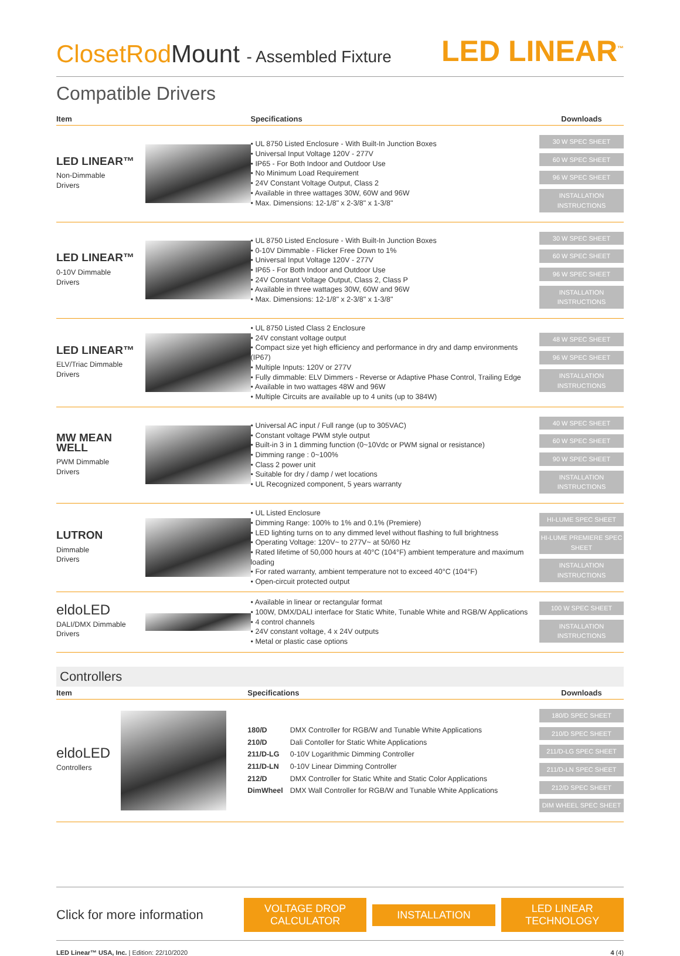ClosetRodMount - Assembled Fixture
LED LINEAR<sup>™</sup>
Compatible Drivers
| Item | | Specifications | Downloads |
| --- | --- | --- | --- |
| LED LINEAR™ Non-Dimmable Drivers | | • UL 8750 Listed Enclosure - With Built-In Junction Boxes • Universal Input Voltage 120V - 277V • IP65 - For Both Indoor and Outdoor Use • No Minimum Load Requirement • 24V Constant Voltage Output, Class 2 • Available in three wattages 30W, 60W and 96W • Max. Dimensions: 12-1/8" x 2-3/8" x 1-3/8" | 30 W SPEC SHEET 60 W SPEC SHEET 96 W SPEC SHEET INSTALLATION INSTRUCTIONS |
| LED LINEAR™ 0-10V Dimmable Drivers | | • UL 8750 Listed Enclosure - With Built-In Junction Boxes • 0-10V Dimmable - Flicker Free Down to 1% • Universal Input Voltage 120V - 277V • IP65 - For Both Indoor and Outdoor Use • 24V Constant Voltage Output, Class 2, Class P • Available in three wattages 30W, 60W and 96W • Max. Dimensions: 12-1/8" x 2-3/8" x 1-3/8" | 30 W SPEC SHEET 60 W SPEC SHEET 96 W SPEC SHEET INSTALLATION INSTRUCTIONS |
| LED LINEAR™ ELV/Triac Dimmable Drivers | | • UL 8750 Listed Class 2 Enclosure • 24V constant voltage output • Compact size yet high efficiency and performance in dry and damp environments (IP67) • Multiple Inputs: 120V or 277V • Fully dimmable: ELV Dimmers - Reverse or Adaptive Phase Control, Trailing Edge • Available in two wattages 48W and 96W • Multiple Circuits are available up to 4 units (up to 384W) | 48 W SPEC SHEET 96 W SPEC SHEET INSTALLATION INSTRUCTIONS |
| MW MEAN WELL PWM Dimmable Drivers | | • Universal AC input / Full range (up to 305VAC) • Constant voltage PWM style output • Built-in 3 in 1 dimming function (0~10Vdc or PWM signal or resistance) • Dimming range : 0~100% • Class 2 power unit • Suitable for dry / damp / wet locations • UL Recognized component, 5 years warranty | 40 W SPEC SHEET 60 W SPEC SHEET 90 W SPEC SHEET INSTALLATION INSTRUCTIONS |
| LUTRON Dimmable Drivers | | • UL Listed Enclosure • Dimming Range: 100% to 1% and 0.1% (Premiere) • LED lighting turns on to any dimmed level without flashing to full brightness • Operating Voltage: 120V~ to 277V~ at 50/60 Hz • Rated lifetime of 50,000 hours at 40°C (104°F) ambient temperature and maximum loading • For rated warranty, ambient temperature not to exceed 40°C (104°F) • Open-circuit protected output | HI-LUME SPEC SHEET HI-LUME PREMIERE SPEC SHEET INSTALLATION INSTRUCTIONS |
| eldoLED DALI/DMX Dimmable Drivers | | • Available in linear or rectangular format • 100W, DMX/DALI interface for Static White, Tunable White and RGB/W Applications • 4 control channels • 24V constant voltage, 4 x 24V outputs • Metal or plastic case options | 100 W SPEC SHEET INSTALLATION INSTRUCTIONS |
Controllers
| Item | | Specifications | Downloads |
| --- | --- | --- | --- |
| eldoLED Controllers | | / 180/D / DMX Controller for RGB/W and Tunable White Applications / / 210/D / Dali Contoller for Static White Applications / / 211/D-LG / 0-10V Logarithmic Dimming Controller / / 211/D-LN / 0-10V Linear Dimming Controller / / 212/D / DMX Controller for Static White and Static Color Applications / / DimWheel / DMX Wall Controller for RGB/W and Tunable White Applications / | 180/D SPEC SHEET 210/D SPEC SHEET 211/D-LG SPEC SHEET 211/D-LN SPEC SHEET 212/D SPEC SHEET DIM WHEEL SPEC SHEET |
Click for more information
VOLTAGE DROP CALCULATOR INSTALLATION LED LINEAR TECHNOLOGY
LED Linear™ USA, Inc. | Edition: 22/10/2020 4 (4)